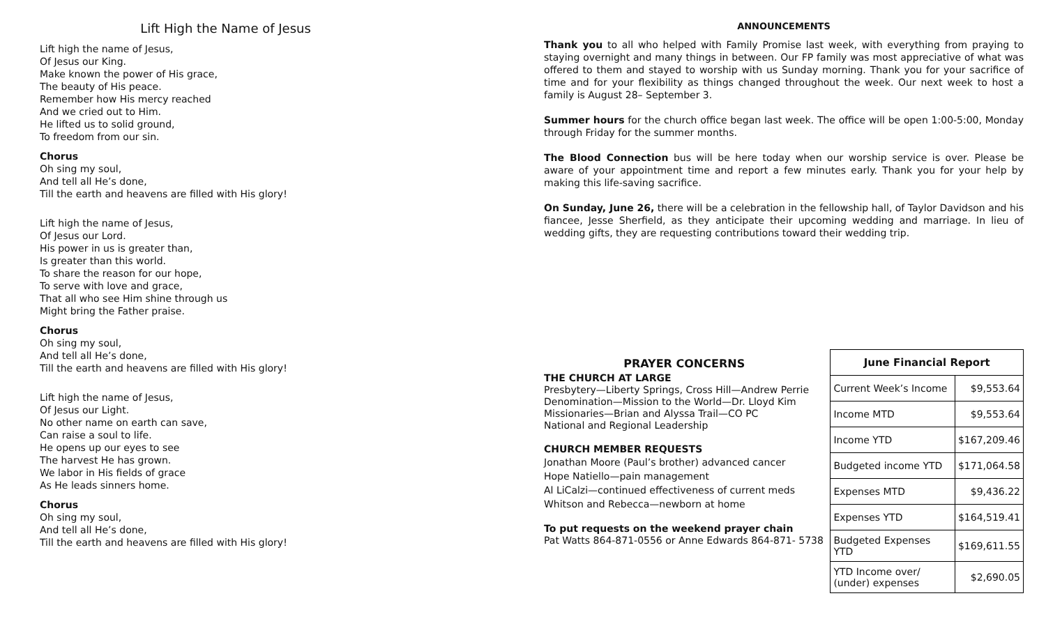Lift High the Name of Jesus
Lift high the name of Jesus,
Of Jesus our King.
Make known the power of His grace,
The beauty of His peace.
Remember how His mercy reached
And we cried out to Him.
He lifted us to solid ground,
To freedom from our sin.
Chorus
Oh sing my soul,
And tell all He’s done,
Till the earth and heavens are filled with His glory!
Lift high the name of Jesus,
Of Jesus our Lord.
His power in us is greater than,
Is greater than this world.
To share the reason for our hope,
To serve with love and grace,
That all who see Him shine through us
Might bring the Father praise.
Chorus
Oh sing my soul,
And tell all He’s done,
Till the earth and heavens are filled with His glory!
Lift high the name of Jesus,
Of Jesus our Light.
No other name on earth can save,
Can raise a soul to life.
He opens up our eyes to see
The harvest He has grown.
We labor in His fields of grace
As He leads sinners home.
Chorus
Oh sing my soul,
And tell all He’s done,
Till the earth and heavens are filled with His glory!
ANNOUNCEMENTS
Thank you to all who helped with Family Promise last week, with everything from praying to staying overnight and many things in between. Our FP family was most appreciative of what was offered to them and stayed to worship with us Sunday morning. Thank you for your sacrifice of time and for your flexibility as things changed throughout the week. Our next week to host a family is August 28– September 3.
Summer hours for the church office began last week. The office will be open 1:00-5:00, Monday through Friday for the summer months.
The Blood Connection bus will be here today when our worship service is over. Please be aware of your appointment time and report a few minutes early. Thank you for your help by making this life-saving sacrifice.
On Sunday, June 26, there will be a celebration in the fellowship hall, of Taylor Davidson and his fiancee, Jesse Sherfield, as they anticipate their upcoming wedding and marriage. In lieu of wedding gifts, they are requesting contributions toward their wedding trip.
PRAYER CONCERNS
THE CHURCH AT LARGE
Presbytery—Liberty Springs, Cross Hill—Andrew Perrie
Denomination—Mission to the World—Dr. Lloyd Kim
Missionaries—Brian and Alyssa Trail—CO PC
National and Regional Leadership
CHURCH MEMBER REQUESTS
Jonathan Moore (Paul’s brother) advanced cancer
Hope Natiello—pain management
Al LiCalzi—continued effectiveness of current meds
Whitson and Rebecca—newborn at home
To put requests on the weekend prayer chain
Pat Watts 864-871-0556 or Anne Edwards 864-871- 5738
| June Financial Report | |
| --- | --- |
| Current Week’s Income | $9,553.64 |
| Income MTD | $9,553.64 |
| Income YTD | $167,209.46 |
| Budgeted income YTD | $171,064.58 |
| Expenses MTD | $9,436.22 |
| Expenses YTD | $164,519.41 |
| Budgeted Expenses YTD | $169,611.55 |
| YTD Income over/ (under) expenses | $2,690.05 |